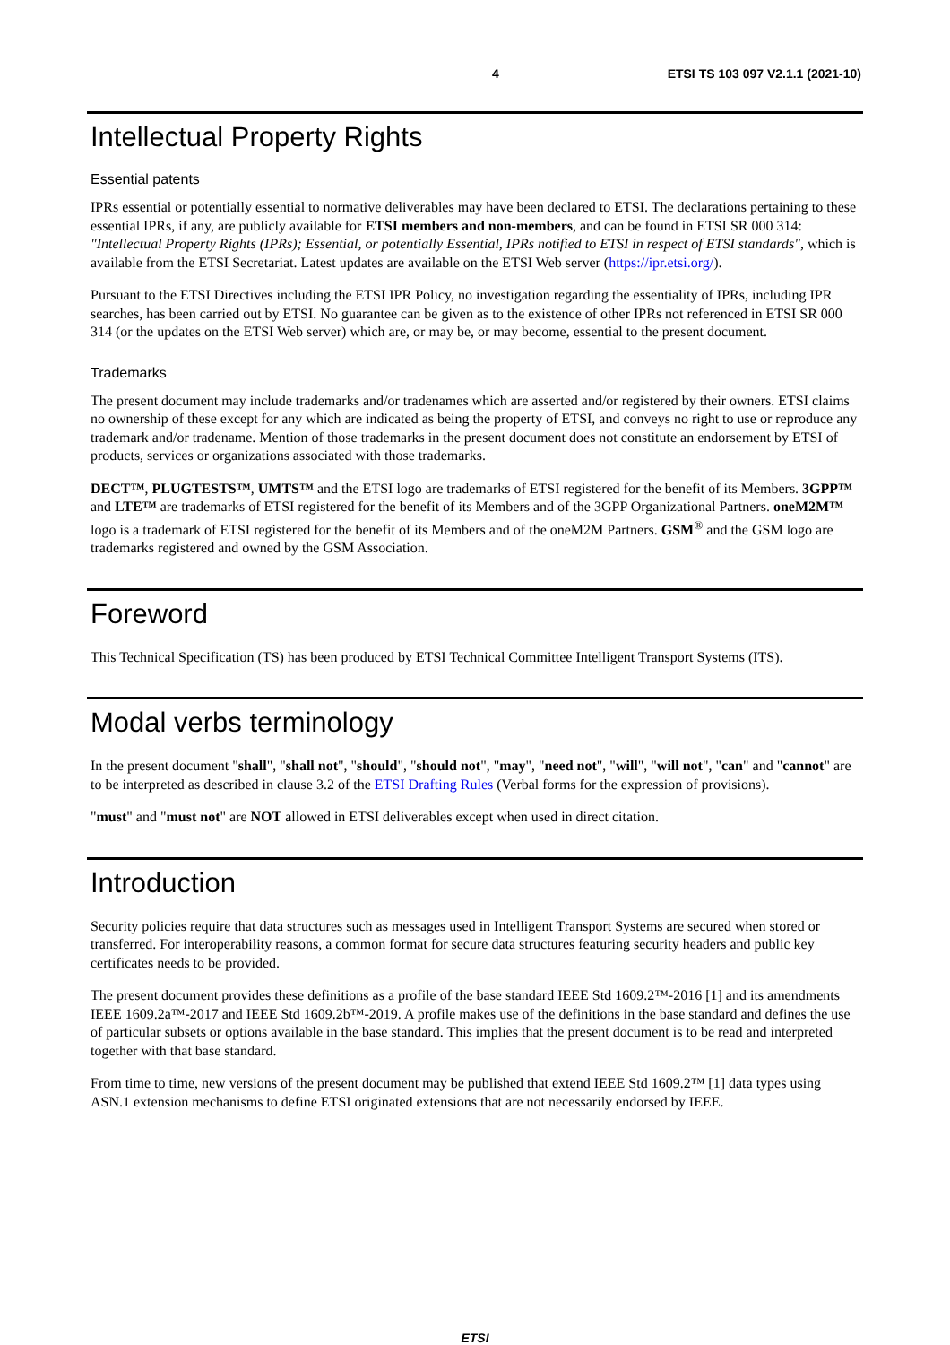4 ETSI TS 103 097 V2.1.1 (2021-10)
Intellectual Property Rights
Essential patents
IPRs essential or potentially essential to normative deliverables may have been declared to ETSI. The declarations pertaining to these essential IPRs, if any, are publicly available for ETSI members and non-members, and can be found in ETSI SR 000 314: "Intellectual Property Rights (IPRs); Essential, or potentially Essential, IPRs notified to ETSI in respect of ETSI standards", which is available from the ETSI Secretariat. Latest updates are available on the ETSI Web server (https://ipr.etsi.org/).
Pursuant to the ETSI Directives including the ETSI IPR Policy, no investigation regarding the essentiality of IPRs, including IPR searches, has been carried out by ETSI. No guarantee can be given as to the existence of other IPRs not referenced in ETSI SR 000 314 (or the updates on the ETSI Web server) which are, or may be, or may become, essential to the present document.
Trademarks
The present document may include trademarks and/or tradenames which are asserted and/or registered by their owners. ETSI claims no ownership of these except for any which are indicated as being the property of ETSI, and conveys no right to use or reproduce any trademark and/or tradename. Mention of those trademarks in the present document does not constitute an endorsement by ETSI of products, services or organizations associated with those trademarks.
DECT™, PLUGTESTS™, UMTS™ and the ETSI logo are trademarks of ETSI registered for the benefit of its Members. 3GPP™ and LTE™ are trademarks of ETSI registered for the benefit of its Members and of the 3GPP Organizational Partners. oneM2M™ logo is a trademark of ETSI registered for the benefit of its Members and of the oneM2M Partners. GSM<sup>®</sup> and the GSM logo are trademarks registered and owned by the GSM Association.
Foreword
This Technical Specification (TS) has been produced by ETSI Technical Committee Intelligent Transport Systems (ITS).
Modal verbs terminology
In the present document "shall", "shall not", "should", "should not", "may", "need not", "will", "will not", "can" and "cannot" are to be interpreted as described in clause 3.2 of the ETSI Drafting Rules (Verbal forms for the expression of provisions).
"must" and "must not" are NOT allowed in ETSI deliverables except when used in direct citation.
Introduction
Security policies require that data structures such as messages used in Intelligent Transport Systems are secured when stored or transferred. For interoperability reasons, a common format for secure data structures featuring security headers and public key certificates needs to be provided.
The present document provides these definitions as a profile of the base standard IEEE Std 1609.2™-2016 [1] and its amendments IEEE 1609.2a™-2017 and IEEE Std 1609.2b™-2019. A profile makes use of the definitions in the base standard and defines the use of particular subsets or options available in the base standard. This implies that the present document is to be read and interpreted together with that base standard.
From time to time, new versions of the present document may be published that extend IEEE Std 1609.2™ [1] data types using ASN.1 extension mechanisms to define ETSI originated extensions that are not necessarily endorsed by IEEE.
ETSI